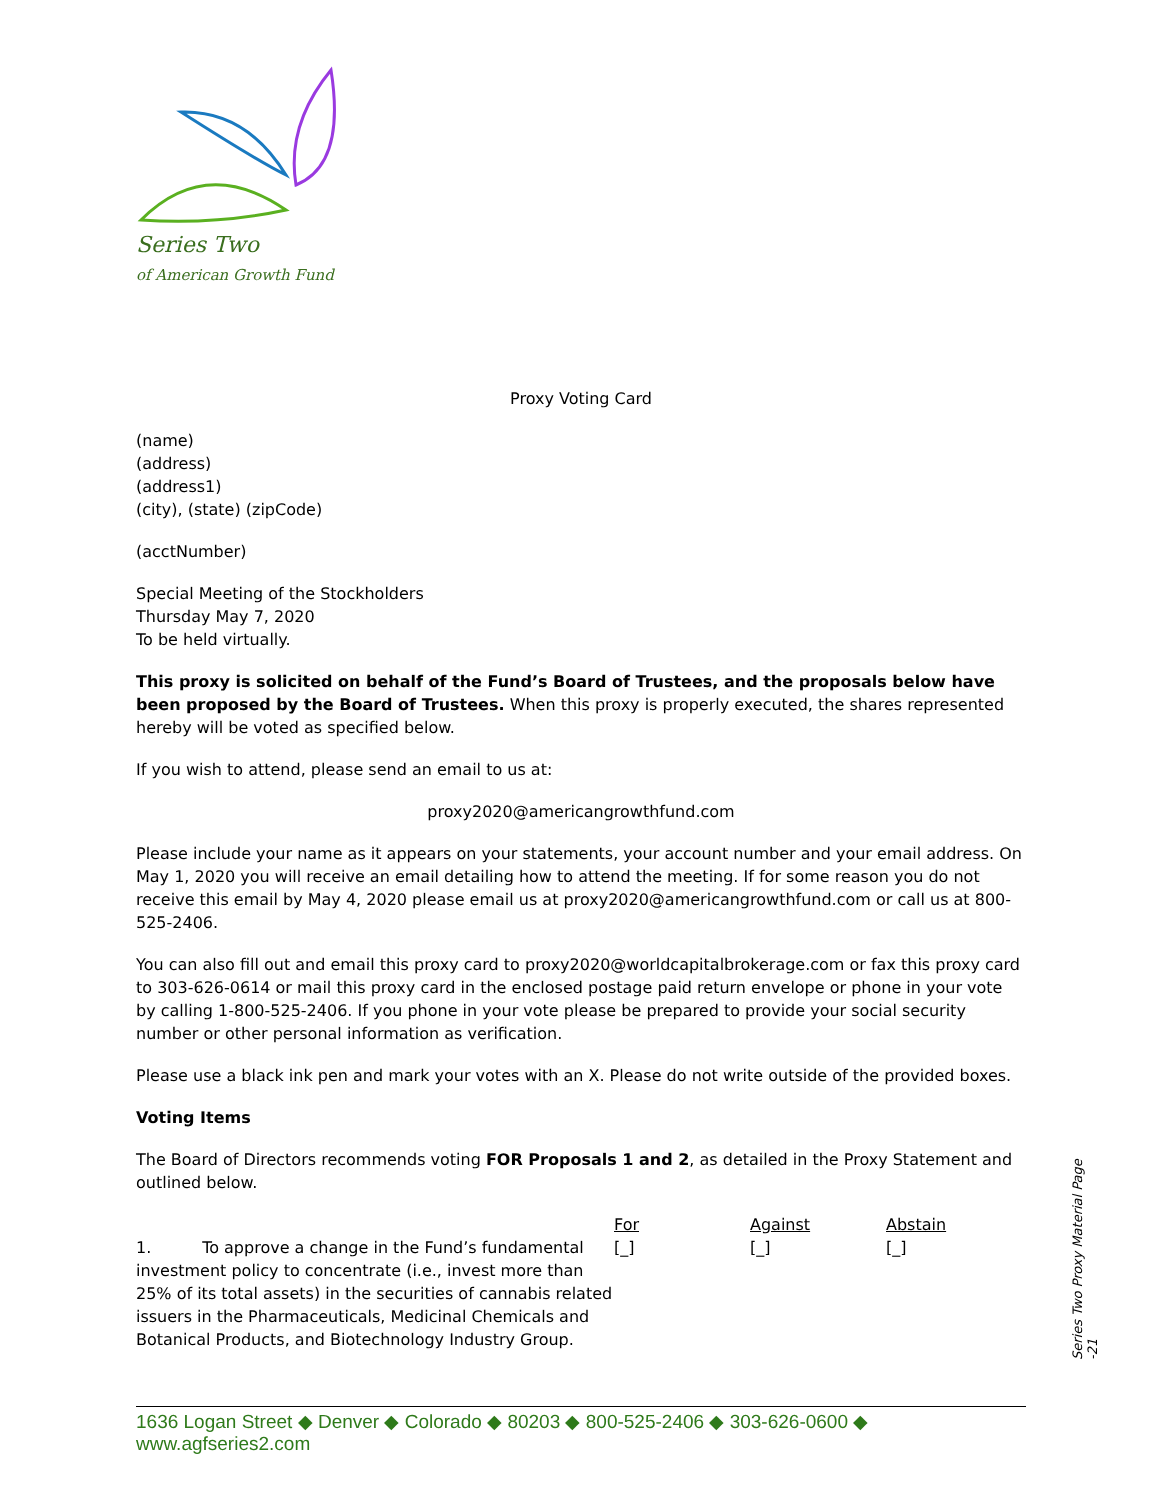Series Two
of American Growth Fund
Proxy Voting Card
(name)
(address)
(address1)
(city), (state) (zipCode)
(acctNumber)
Special Meeting of the Stockholders
Thursday May 7, 2020
To be held virtually.
This proxy is solicited on behalf of the Fund’s Board of Trustees, and the proposals below have been proposed by the Board of Trustees. When this proxy is properly executed, the shares represented hereby will be voted as specified below.
If you wish to attend, please send an email to us at:
proxy2020@americangrowthfund.com
Please include your name as it appears on your statements, your account number and your email address. On May 1, 2020 you will receive an email detailing how to attend the meeting. If for some reason you do not receive this email by May 4, 2020 please email us at proxy2020@americangrowthfund.com or call us at 800-525-2406.
You can also fill out and email this proxy card to proxy2020@worldcapitalbrokerage.com or fax this proxy card to 303-626-0614 or mail this proxy card in the enclosed postage paid return envelope or phone in your vote by calling 1-800-525-2406. If you phone in your vote please be prepared to provide your social security number or other personal information as verification.
Please use a black ink pen and mark your votes with an X. Please do not write outside of the provided boxes.
Voting Items
The Board of Directors recommends voting FOR Proposals 1 and 2, as detailed in the Proxy Statement and outlined below.
| | For | Against | Abstain |
| 1. To approve a change in the Fund’s fundamental investment policy to concentrate (i.e., invest more than 25% of its total assets) in the securities of cannabis related issuers in the Pharmaceuticals, Medicinal Chemicals and Botanical Products, and Biotechnology Industry Group. | [_] | [_] | [_] |
Series Two Proxy Material Page -21
1636 Logan Street ◆ Denver ◆ Colorado ◆ 80203 ◆ 800-525-2406 ◆ 303-626-0600 ◆ www.agfseries2.com